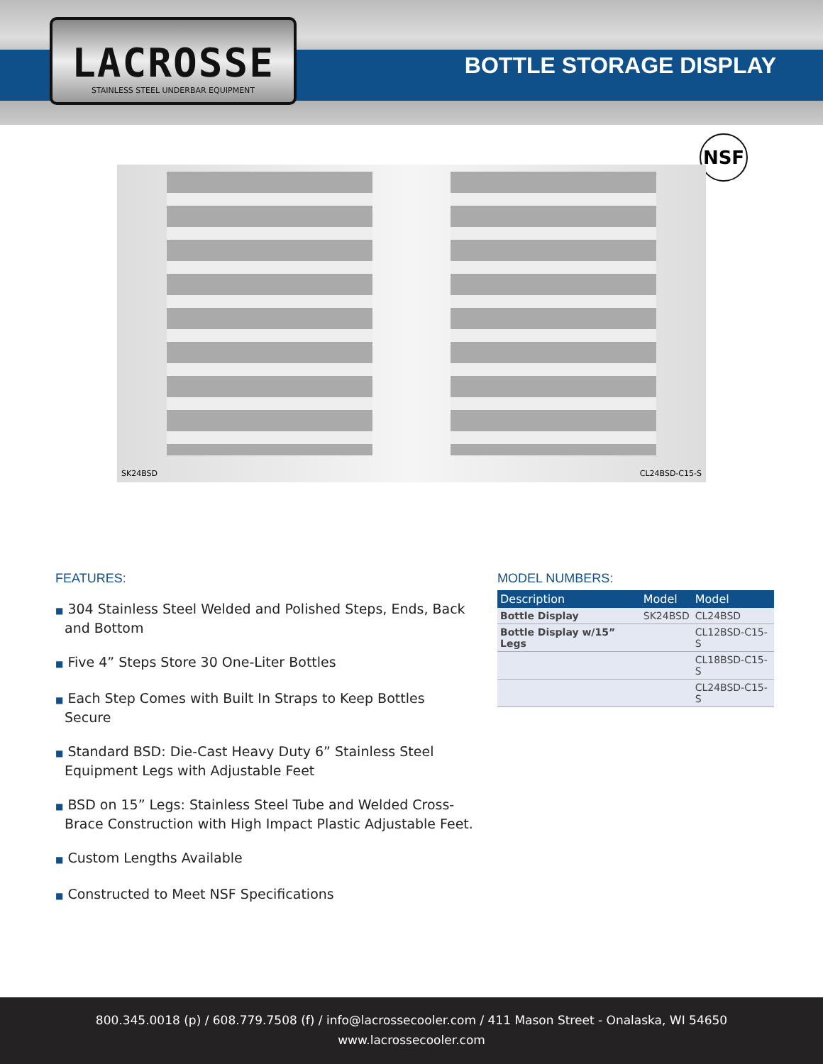LACROSSE
STAINLESS STEEL UNDERBAR EQUIPMENT
BOTTLE STORAGE DISPLAY
NSF
SK24BSD CL24BSD-C15-S
FEATURES:
■ 304 Stainless Steel Welded and Polished Steps, Ends, Back and Bottom
■ Five 4” Steps Store 30 One-Liter Bottles
■ Each Step Comes with Built In Straps to Keep Bottles Secure
■ Standard BSD: Die-Cast Heavy Duty 6” Stainless Steel Equipment Legs with Adjustable Feet
■ BSD on 15” Legs: Stainless Steel Tube and Welded Cross-Brace Construction with High Impact Plastic Adjustable Feet.
■ Custom Lengths Available
■ Constructed to Meet NSF Specifications
MODEL NUMBERS:
| Description | Model | Model |
| --- | --- | --- |
| Bottle Display | SK24BSD | CL24BSD |
| Bottle Display w/15” Legs | | CL12BSD-C15-S |
| | | CL18BSD-C15-S |
| | | CL24BSD-C15-S |
800.345.0018 (p) / 608.779.7508 (f) / info@lacrossecooler.com / 411 Mason Street - Onalaska, WI 54650
www.lacrossecooler.com